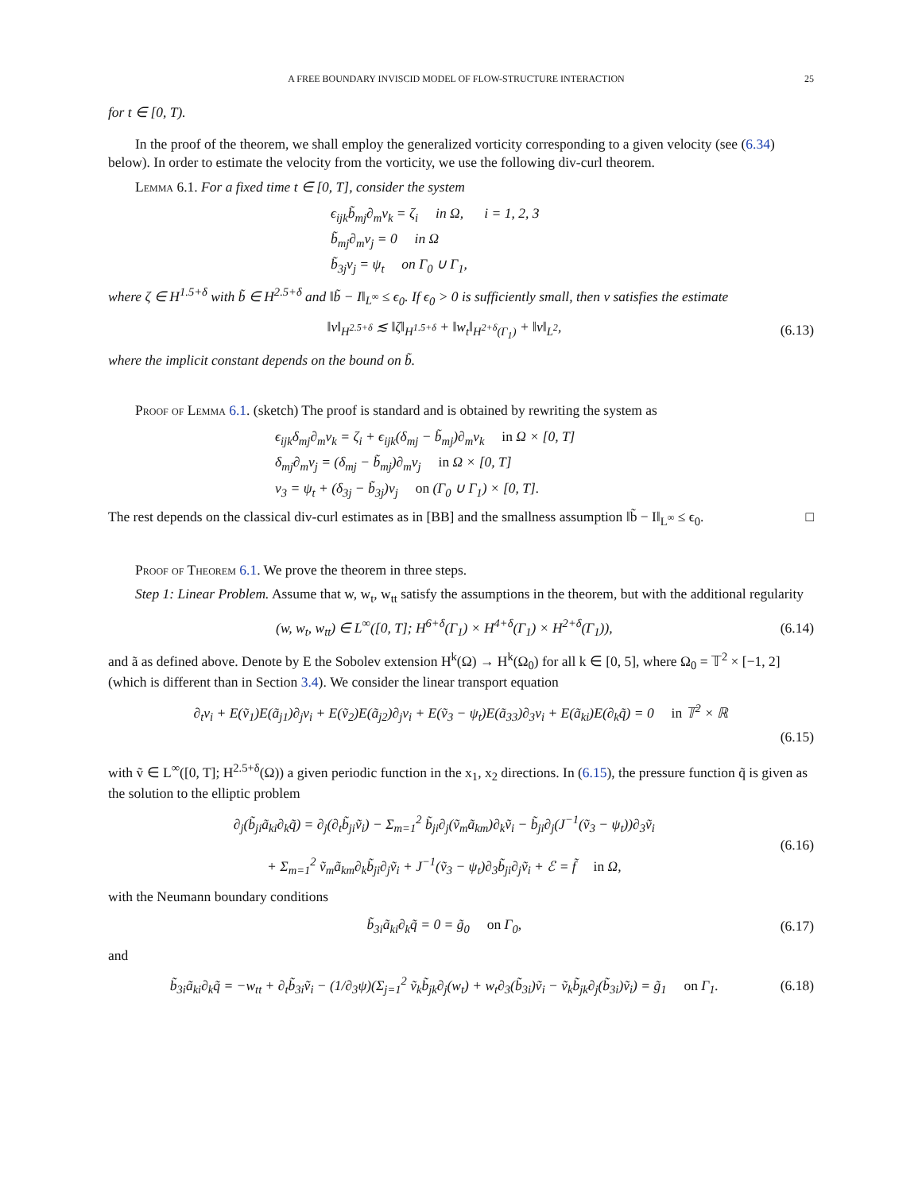A FREE BOUNDARY INVISCID MODEL OF FLOW-STRUCTURE INTERACTION 25
for t ∈ [0, T).
In the proof of the theorem, we shall employ the generalized vorticity corresponding to a given velocity (see (6.34) below). In order to estimate the velocity from the vorticity, we use the following div-curl theorem.
Lemma 6.1. For a fixed time t ∈ [0, T], consider the system
ϵ<sub>ijk</sub>b̃<sub>mj</sub>∂<sub>m</sub>v<sub>k</sub> = ζ<sub>i</sub> in Ω, i = 1, 2, 3
b̃<sub>mj</sub>∂<sub>m</sub>v<sub>j</sub> = 0 in Ω
b̃<sub>3j</sub>v<sub>j</sub> = ψ<sub>t</sub> on Γ<sub>0</sub> ∪ Γ<sub>1</sub>,
where ζ ∈ H<sup>1.5+δ</sup> with b̃ ∈ H<sup>2.5+δ</sup> and ‖b̃ − I‖<sub>L<sup>∞</sup></sub> ≤ ϵ<sub>0</sub>. If ϵ<sub>0</sub> > 0 is sufficiently small, then v satisfies the estimate
‖v‖<sub>H<sup>2.5+δ</sup></sub> ≲ ‖ζ‖<sub>H<sup>1.5+δ</sup></sub> + ‖w<sub>t</sub>‖<sub>H<sup>2+δ</sup>(Γ<sub>1</sub>)</sub> + ‖v‖<sub>L<sup>2</sup></sub>, (6.13)
where the implicit constant depends on the bound on b̃.
Proof of Lemma 6.1. (sketch) The proof is standard and is obtained by rewriting the system as
ϵ<sub>ijk</sub>δ<sub>mj</sub>∂<sub>m</sub>v<sub>k</sub> = ζ<sub>i</sub> + ϵ<sub>ijk</sub>(δ<sub>mj</sub> − b̃<sub>mj</sub>)∂<sub>m</sub>v<sub>k</sub> in Ω × [0, T]
δ<sub>mj</sub>∂<sub>m</sub>v<sub>j</sub> = (δ<sub>mj</sub> − b̃<sub>mj</sub>)∂<sub>m</sub>v<sub>j</sub> in Ω × [0, T]
v<sub>3</sub> = ψ<sub>t</sub> + (δ<sub>3j</sub> − b̃<sub>3j</sub>)v<sub>j</sub> on (Γ<sub>0</sub> ∪ Γ<sub>1</sub>) × [0, T].
The rest depends on the classical div-curl estimates as in [BB] and the smallness assumption ‖b̃ − I‖<sub>L<sup>∞</sup></sub> ≤ ϵ<sub>0</sub>. □
Proof of Theorem 6.1. We prove the theorem in three steps.
Step 1: Linear Problem. Assume that w, w<sub>t</sub>, w<sub>tt</sub> satisfy the assumptions in the theorem, but with the additional regularity
(w, w<sub>t</sub>, w<sub>tt</sub>) ∈ L<sup>∞</sup>([0, T]; H<sup>6+δ</sup>(Γ<sub>1</sub>) × H<sup>4+δ</sup>(Γ<sub>1</sub>) × H<sup>2+δ</sup>(Γ<sub>1</sub>)), (6.14)
and ã as defined above. Denote by E the Sobolev extension H<sup>k</sup>(Ω) → H<sup>k</sup>(Ω<sub>0</sub>) for all k ∈ [0, 5], where Ω<sub>0</sub> = 𝕋<sup>2</sup> × [−1, 2] (which is different than in Section 3.4). We consider the linear transport equation
∂<sub>t</sub>v<sub>i</sub> + E(ṽ<sub>1</sub>)E(ã<sub>j1</sub>)∂<sub>j</sub>v<sub>i</sub> + E(ṽ<sub>2</sub>)E(ã<sub>j2</sub>)∂<sub>j</sub>v<sub>i</sub> + E(ṽ<sub>3</sub> − ψ<sub>t</sub>)E(ã<sub>33</sub>)∂<sub>3</sub>v<sub>i</sub> + E(ã<sub>ki</sub>)E(∂<sub>k</sub>q̃) = 0 in 𝕋<sup>2</sup> × ℝ
(6.15)
with ṽ ∈ L<sup>∞</sup>([0, T]; H<sup>2.5+δ</sup>(Ω)) a given periodic function in the x<sub>1</sub>, x<sub>2</sub> directions. In (6.15), the pressure function q̃ is given as the solution to the elliptic problem
∂<sub>j</sub>(b̃<sub>ji</sub>ã<sub>ki</sub>∂<sub>k</sub>q̃) = ∂<sub>j</sub>(∂<sub>t</sub>b̃<sub>ji</sub>ṽ<sub>i</sub>) − Σ<sub>m=1</sub><sup>2</sup> b̃<sub>ji</sub>∂<sub>j</sub>(ṽ<sub>m</sub>ã<sub>km</sub>)∂<sub>k</sub>ṽ<sub>i</sub> − b̃<sub>ji</sub>∂<sub>j</sub>(J<sup>−1</sup>(ṽ<sub>3</sub> − ψ<sub>t</sub>))∂<sub>3</sub>ṽ<sub>i</sub>
+ Σ<sub>m=1</sub><sup>2</sup> ṽ<sub>m</sub>ã<sub>km</sub>∂<sub>k</sub>b̃<sub>ji</sub>∂<sub>j</sub>ṽ<sub>i</sub> + J<sup>−1</sup>(ṽ<sub>3</sub> − ψ<sub>t</sub>)∂<sub>3</sub>b̃<sub>ji</sub>∂<sub>j</sub>ṽ<sub>i</sub> + ℰ = f̃ in Ω, (6.16)
with the Neumann boundary conditions
b̃<sub>3i</sub>ã<sub>ki</sub>∂<sub>k</sub>q̃ = 0 = g̃<sub>0</sub> on Γ<sub>0</sub>, (6.17)
and
b̃<sub>3i</sub>ã<sub>ki</sub>∂<sub>k</sub>q̃ = −w<sub>tt</sub> + ∂<sub>t</sub>b̃<sub>3i</sub>ṽ<sub>i</sub> − (1/∂<sub>3</sub>ψ)(Σ<sub>j=1</sub><sup>2</sup> ṽ<sub>k</sub>b̃<sub>jk</sub>∂<sub>j</sub>(w<sub>t</sub>) + w<sub>t</sub>∂<sub>3</sub>(b̃<sub>3i</sub>)ṽ<sub>i</sub> − ṽ<sub>k</sub>b̃<sub>jk</sub>∂<sub>j</sub>(b̃<sub>3i</sub>)ṽ<sub>i</sub>) = g̃<sub>1</sub> on Γ<sub>1</sub>. (6.18)